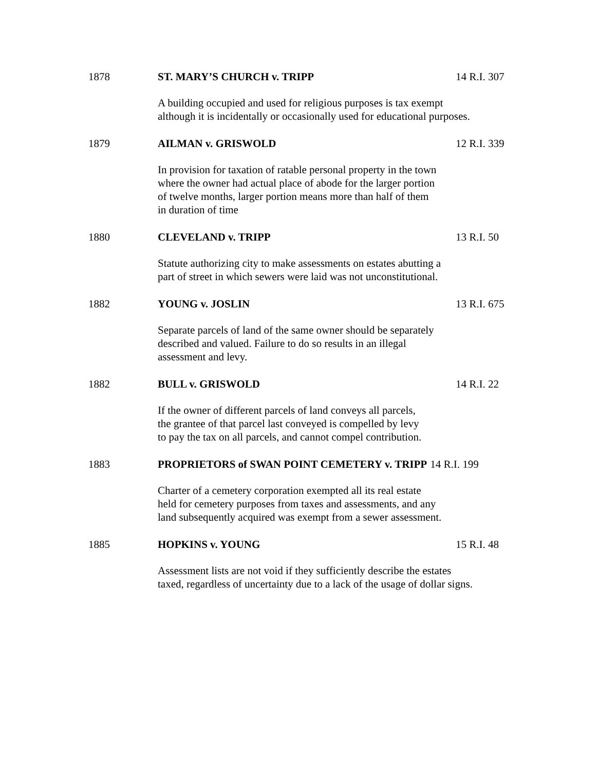1878 ST. MARY’S CHURCH v. TRIPP 14 R.I. 307
A building occupied and used for religious purposes is tax exempt
although it is incidentally or occasionally used for educational purposes.
1879 AILMAN v. GRISWOLD 12 R.I. 339
In provision for taxation of ratable personal property in the town
where the owner had actual place of abode for the larger portion
of twelve months, larger portion means more than half of them
in duration of time
1880 CLEVELAND v. TRIPP 13 R.I. 50
Statute authorizing city to make assessments on estates abutting a
part of street in which sewers were laid was not unconstitutional.
1882 YOUNG v. JOSLIN 13 R.I. 675
Separate parcels of land of the same owner should be separately
described and valued. Failure to do so results in an illegal
assessment and levy.
1882 BULL v. GRISWOLD 14 R.I. 22
If the owner of different parcels of land conveys all parcels,
the grantee of that parcel last conveyed is compelled by levy
to pay the tax on all parcels, and cannot compel contribution.
1883 PROPRIETORS of SWAN POINT CEMETERY v. TRIPP 14 R.I. 199
Charter of a cemetery corporation exempted all its real estate
held for cemetery purposes from taxes and assessments, and any
land subsequently acquired was exempt from a sewer assessment.
1885 HOPKINS v. YOUNG 15 R.I. 48
Assessment lists are not void if they sufficiently describe the estates
taxed, regardless of uncertainty due to a lack of the usage of dollar signs.